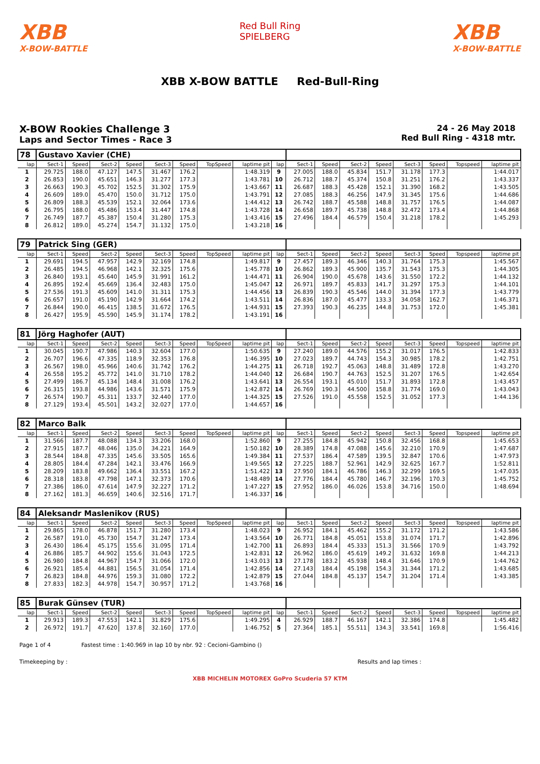XBB
X-BOW-BATTLE
Red Bull Ring
SPIELBERG
XBB
X-BOW-BATTLE
XBB X-BOW BATTLE Red-Bull-Ring
X-BOW Rookies Challenge 3
Laps and Sector Times - Race 3
24 - 26 May 2018
Red Bull Ring - 4318 mtr.
| 78 | Gustavo Xavier (CHE) | | | | | | | | | | | | | | | | |
| lap | Sect-1 | Speed | Sect-2 | Speed | Sect-3 | Speed | TopSpeed | laptime pit | lap | Sect-1 | Speed | Sect-2 | Speed | Sect-3 | Speed | Topspeed | laptime pit |
| 1 | 29.725 | 188.0 | 47.127 | 147.5 | 31.467 | 176.2 | | 1:48.319 | 9 | 27.005 | 188.0 | 45.834 | 151.7 | 31.178 | 177.3 | | 1:44.017 |
| 2 | 26.853 | 190.0 | 45.651 | 146.3 | 31.277 | 177.3 | | 1:43.781 | 10 | 26.712 | 188.7 | 45.374 | 150.8 | 31.251 | 176.2 | | 1:43.337 |
| 3 | 26.663 | 190.3 | 45.702 | 152.5 | 31.302 | 175.9 | | 1:43.667 | 11 | 26.687 | 188.3 | 45.428 | 152.1 | 31.390 | 168.2 | | 1:43.505 |
| 4 | 26.609 | 189.0 | 45.470 | 150.0 | 31.712 | 175.0 | | 1:43.791 | 12 | 27.085 | 188.3 | 46.256 | 147.9 | 31.345 | 175.6 | | 1:44.686 |
| 5 | 26.809 | 188.3 | 45.539 | 152.1 | 32.064 | 173.6 | | 1:44.412 | 13 | 26.742 | 188.7 | 45.588 | 148.8 | 31.757 | 176.5 | | 1:44.087 |
| 6 | 26.795 | 188.0 | 45.486 | 153.4 | 31.447 | 174.8 | | 1:43.728 | 14 | 26.658 | 189.7 | 45.738 | 148.8 | 32.472 | 173.4 | | 1:44.868 |
| 7 | 26.749 | 187.7 | 45.387 | 150.4 | 31.280 | 175.3 | | 1:43.416 | 15 | 27.496 | 184.4 | 46.579 | 150.4 | 31.218 | 178.2 | | 1:45.293 |
| 8 | 26.812 | 189.0 | 45.274 | 154.7 | 31.132 | 175.0 | | 1:43.218 | 16 | | | | | | | | |
| 79 | Patrick Sing (GER) | | | | | | | | | | | | | | | | |
| lap | Sect-1 | Speed | Sect-2 | Speed | Sect-3 | Speed | TopSpeed | laptime pit | lap | Sect-1 | Speed | Sect-2 | Speed | Sect-3 | Speed | Topspeed | laptime pit |
| 1 | 29.691 | 194.5 | 47.957 | 142.9 | 32.169 | 174.8 | | 1:49.817 | 9 | 27.457 | 189.3 | 46.346 | 140.3 | 31.764 | 175.3 | | 1:45.567 |
| 2 | 26.485 | 194.5 | 46.968 | 142.1 | 32.325 | 175.6 | | 1:45.778 | 10 | 26.862 | 189.3 | 45.900 | 135.7 | 31.543 | 175.3 | | 1:44.305 |
| 3 | 26.840 | 193.1 | 45.640 | 145.9 | 31.991 | 161.2 | | 1:44.471 | 11 | 26.904 | 190.0 | 45.678 | 143.6 | 31.550 | 172.2 | | 1:44.132 |
| 4 | 26.895 | 192.4 | 45.669 | 136.4 | 32.483 | 175.0 | | 1:45.047 | 12 | 26.971 | 189.7 | 45.833 | 141.7 | 31.297 | 175.3 | | 1:44.101 |
| 5 | 27.536 | 191.3 | 45.609 | 141.0 | 31.311 | 175.3 | | 1:44.456 | 13 | 26.839 | 190.3 | 45.546 | 144.0 | 31.394 | 177.3 | | 1:43.779 |
| 6 | 26.657 | 191.0 | 45.190 | 142.9 | 31.664 | 174.2 | | 1:43.511 | 14 | 26.836 | 187.0 | 45.477 | 133.3 | 34.058 | 162.7 | | 1:46.371 |
| 7 | 26.844 | 190.0 | 46.415 | 138.5 | 31.672 | 176.5 | | 1:44.931 | 15 | 27.393 | 190.3 | 46.235 | 144.8 | 31.753 | 172.0 | | 1:45.381 |
| 8 | 26.427 | 195.9 | 45.590 | 145.9 | 31.174 | 178.2 | | 1:43.191 | 16 | | | | | | | | |
| 81 | Jörg Haghofer (AUT) | | | | | | | | | | | | | | | | |
| lap | Sect-1 | Speed | Sect-2 | Speed | Sect-3 | Speed | TopSpeed | laptime pit | lap | Sect-1 | Speed | Sect-2 | Speed | Sect-3 | Speed | Topspeed | laptime pit |
| 1 | 30.045 | 190.7 | 47.986 | 140.3 | 32.604 | 177.0 | | 1:50.635 | 9 | 27.240 | 189.0 | 44.576 | 155.2 | 31.017 | 176.5 | | 1:42.833 |
| 2 | 26.707 | 196.6 | 47.335 | 118.9 | 32.353 | 176.8 | | 1:46.395 | 10 | 27.023 | 189.7 | 44.743 | 154.3 | 30.985 | 178.2 | | 1:42.751 |
| 3 | 26.567 | 198.0 | 45.966 | 140.6 | 31.742 | 176.2 | | 1:44.275 | 11 | 26.718 | 192.7 | 45.063 | 148.8 | 31.489 | 172.8 | | 1:43.270 |
| 4 | 26.558 | 195.2 | 45.772 | 141.0 | 31.710 | 178.2 | | 1:44.040 | 12 | 26.684 | 190.7 | 44.763 | 152.5 | 31.207 | 176.5 | | 1:42.654 |
| 5 | 27.499 | 186.7 | 45.134 | 148.4 | 31.008 | 176.2 | | 1:43.641 | 13 | 26.554 | 193.1 | 45.010 | 151.7 | 31.893 | 172.8 | | 1:43.457 |
| 6 | 26.315 | 193.8 | 44.986 | 143.6 | 31.571 | 175.9 | | 1:42.872 | 14 | 26.769 | 190.3 | 44.500 | 158.8 | 31.774 | 169.0 | | 1:43.043 |
| 7 | 26.574 | 190.7 | 45.311 | 133.7 | 32.440 | 177.0 | | 1:44.325 | 15 | 27.526 | 191.0 | 45.558 | 152.5 | 31.052 | 177.3 | | 1:44.136 |
| 8 | 27.129 | 193.4 | 45.501 | 143.2 | 32.027 | 177.0 | | 1:44.657 | 16 | | | | | | | | |
| 82 | Marco Balk | | | | | | | | | | | | | | | | |
| lap | Sect-1 | Speed | Sect-2 | Speed | Sect-3 | Speed | TopSpeed | laptime pit | lap | Sect-1 | Speed | Sect-2 | Speed | Sect-3 | Speed | Topspeed | laptime pit |
| 1 | 31.566 | 187.7 | 48.088 | 134.3 | 33.206 | 168.0 | | 1:52.860 | 9 | 27.255 | 184.8 | 45.942 | 150.8 | 32.456 | 168.8 | | 1:45.653 |
| 2 | 27.915 | 187.7 | 48.046 | 135.0 | 34.221 | 164.9 | | 1:50.182 | 10 | 28.389 | 174.8 | 47.088 | 145.6 | 32.210 | 170.9 | | 1:47.687 |
| 3 | 28.544 | 184.8 | 47.335 | 145.6 | 33.505 | 165.6 | | 1:49.384 | 11 | 27.537 | 186.4 | 47.589 | 139.5 | 32.847 | 170.6 | | 1:47.973 |
| 4 | 28.805 | 184.4 | 47.284 | 142.1 | 33.476 | 166.9 | | 1:49.565 | 12 | 27.225 | 188.7 | 52.961 | 142.9 | 32.625 | 167.7 | | 1:52.811 |
| 5 | 28.209 | 183.8 | 49.662 | 136.4 | 33.551 | 167.2 | | 1:51.422 | 13 | 27.950 | 184.1 | 46.786 | 146.3 | 32.299 | 169.5 | | 1:47.035 |
| 6 | 28.318 | 183.8 | 47.798 | 147.1 | 32.373 | 170.6 | | 1:48.489 | 14 | 27.776 | 184.4 | 45.780 | 146.7 | 32.196 | 170.3 | | 1:45.752 |
| 7 | 27.386 | 186.0 | 47.614 | 147.9 | 32.227 | 171.2 | | 1:47.227 | 15 | 27.952 | 186.0 | 46.026 | 153.8 | 34.716 | 150.0 | | 1:48.694 |
| 8 | 27.162 | 181.3 | 46.659 | 140.6 | 32.516 | 171.7 | | 1:46.337 | 16 | | | | | | | | |
| 84 | Aleksandr Maslenikov (RUS) | | | | | | | | | | | | | | | | |
| lap | Sect-1 | Speed | Sect-2 | Speed | Sect-3 | Speed | TopSpeed | laptime pit | lap | Sect-1 | Speed | Sect-2 | Speed | Sect-3 | Speed | Topspeed | laptime pit |
| 1 | 29.865 | 178.0 | 46.878 | 151.7 | 31.280 | 173.4 | | 1:48.023 | 9 | 26.952 | 184.1 | 45.462 | 155.2 | 31.172 | 171.2 | | 1:43.586 |
| 2 | 26.587 | 191.0 | 45.730 | 154.7 | 31.247 | 173.4 | | 1:43.564 | 10 | 26.771 | 184.8 | 45.051 | 153.8 | 31.074 | 171.7 | | 1:42.896 |
| 3 | 26.430 | 186.4 | 45.175 | 155.6 | 31.095 | 171.4 | | 1:42.700 | 11 | 26.893 | 184.4 | 45.333 | 151.3 | 31.566 | 170.9 | | 1:43.792 |
| 4 | 26.886 | 185.7 | 44.902 | 155.6 | 31.043 | 172.5 | | 1:42.831 | 12 | 26.962 | 186.0 | 45.619 | 149.2 | 31.632 | 169.8 | | 1:44.213 |
| 5 | 26.980 | 184.8 | 44.967 | 154.7 | 31.066 | 172.0 | | 1:43.013 | 13 | 27.178 | 183.2 | 45.938 | 148.4 | 31.646 | 170.9 | | 1:44.762 |
| 6 | 26.921 | 185.4 | 44.881 | 156.5 | 31.054 | 171.4 | | 1:42.856 | 14 | 27.143 | 184.4 | 45.198 | 154.3 | 31.344 | 171.2 | | 1:43.685 |
| 7 | 26.823 | 184.8 | 44.976 | 159.3 | 31.080 | 172.2 | | 1:42.879 | 15 | 27.044 | 184.8 | 45.137 | 154.7 | 31.204 | 171.4 | | 1:43.385 |
| 8 | 27.833 | 182.3 | 44.978 | 154.7 | 30.957 | 171.2 | | 1:43.768 | 16 | | | | | | | | |
| 85 | Burak Günsev (TUR) | | | | | | | | | | | | | | | | |
| lap | Sect-1 | Speed | Sect-2 | Speed | Sect-3 | Speed | TopSpeed | laptime pit | lap | Sect-1 | Speed | Sect-2 | Speed | Sect-3 | Speed | Topspeed | laptime pit |
| 1 | 29.913 | 189.3 | 47.553 | 142.1 | 31.829 | 175.6 | | 1:49.295 | 4 | 26.929 | 188.7 | 46.167 | 142.1 | 32.386 | 174.8 | | 1:45.482 |
| 2 | 26.972 | 191.7 | 47.620 | 137.8 | 32.160 | 177.0 | | 1:46.752 | 5 | 27.364 | 185.1 | 55.511 | 134.3 | 33.541 | 169.8 | | 1:56.416 |
Page 1 of 4 Fastest time : 1:40.969 in lap 10 by nbr. 92 : Cecioni-Gambino ()
Timekeeping by : Results and lap times :
XBB MICHELIN MOTOREX GoPro Scuderia 57 KTM